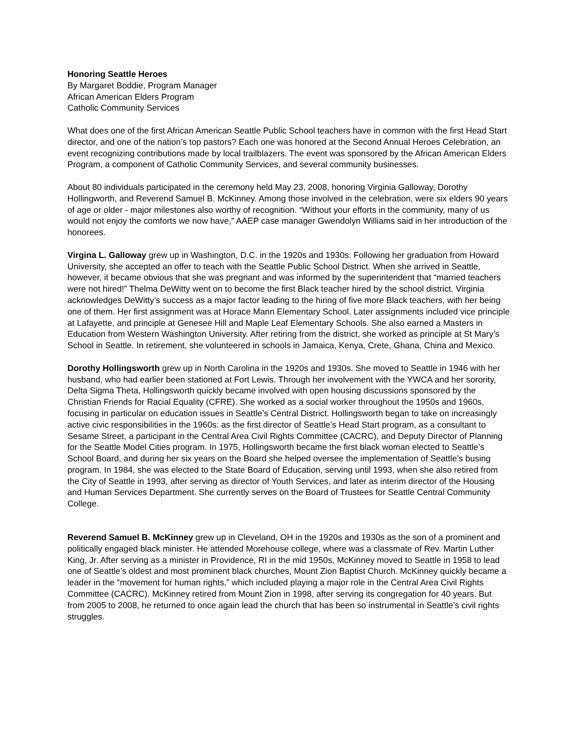Honoring Seattle Heroes
By Margaret Boddie, Program Manager
African American Elders Program
Catholic Community Services
What does one of the first African American Seattle Public School teachers have in common with the first Head Start director, and one of the nation’s top pastors? Each one was honored at the Second Annual Heroes Celebration, an event recognizing contributions made by local trailblazers. The event was sponsored by the African American Elders Program, a component of Catholic Community Services, and several community businesses.
About 80 individuals participated in the ceremony held May 23, 2008, honoring Virginia Galloway, Dorothy Hollingworth, and Reverend Samuel B. McKinney. Among those involved in the celebration, were six elders 90 years of age or older - major milestones also worthy of recognition. “Without your efforts in the community, many of us would not enjoy the comforts we now have,” AAEP case manager Gwendolyn Williams said in her introduction of the honorees.
Virgina L. Galloway grew up in Washington, D.C. in the 1920s and 1930s. Following her graduation from Howard University, she accepted an offer to teach with the Seattle Public School District. When she arrived in Seattle, however, it became obvious that she was pregnant and was informed by the superintendent that “married teachers were not hired!” Thelma DeWitty went on to become the first Black teacher hired by the school district. Virginia acknowledges DeWitty’s success as a major factor leading to the hiring of five more Black teachers, with her being one of them. Her first assignment was at Horace Mann Elementary School. Later assignments included vice principle at Lafayette, and principle at Genesee Hill and Maple Leaf Elementary Schools. She also earned a Masters in Education from Western Washington University. After retiring from the district, she worked as principle at St Mary’s School in Seattle. In retirement, she volunteered in schools in Jamaica, Kenya, Crete, Ghana, China and Mexico.
Dorothy Hollingsworth grew up in North Carolina in the 1920s and 1930s. She moved to Seattle in 1946 with her husband, who had earlier been stationed at Fort Lewis. Through her involvement with the YWCA and her sorority, Delta Sigma Theta, Hollingsworth quickly became involved with open housing discussions sponsored by the Christian Friends for Racial Equality (CFRE). She worked as a social worker throughout the 1950s and 1960s, focusing in particular on education issues in Seattle’s Central District. Hollingsworth began to take on increasingly active civic responsibilities in the 1960s: as the first director of Seattle’s Head Start program, as a consultant to Sesame Street, a participant in the Central Area Civil Rights Committee (CACRC), and Deputy Director of Planning for the Seattle Model Cities program. In 1975, Hollingsworth became the first black woman elected to Seattle’s School Board, and during her six years on the Board she helped oversee the implementation of Seattle’s busing program. In 1984, she was elected to the State Board of Education, serving until 1993, when she also retired from the City of Seattle in 1993, after serving as director of Youth Services, and later as interim director of the Housing and Human Services Department. She currently serves on the Board of Trustees for Seattle Central Community College.
Reverend Samuel B. McKinney grew up in Cleveland, OH in the 1920s and 1930s as the son of a prominent and politically engaged black minister. He attended Morehouse college, where was a classmate of Rev. Martin Luther King, Jr. After serving as a minister in Providence, RI in the mid 1950s, McKinney moved to Seattle in 1958 to lead one of Seattle’s oldest and most prominent black churches, Mount Zion Baptist Church. McKinney quickly became a leader in the “movement for human rights,” which included playing a major role in the Central Area Civil Rights Committee (CACRC). McKinney retired from Mount Zion in 1998, after serving its congregation for 40 years. But from 2005 to 2008, he returned to once again lead the church that has been so instrumental in Seattle's civil rights struggles.